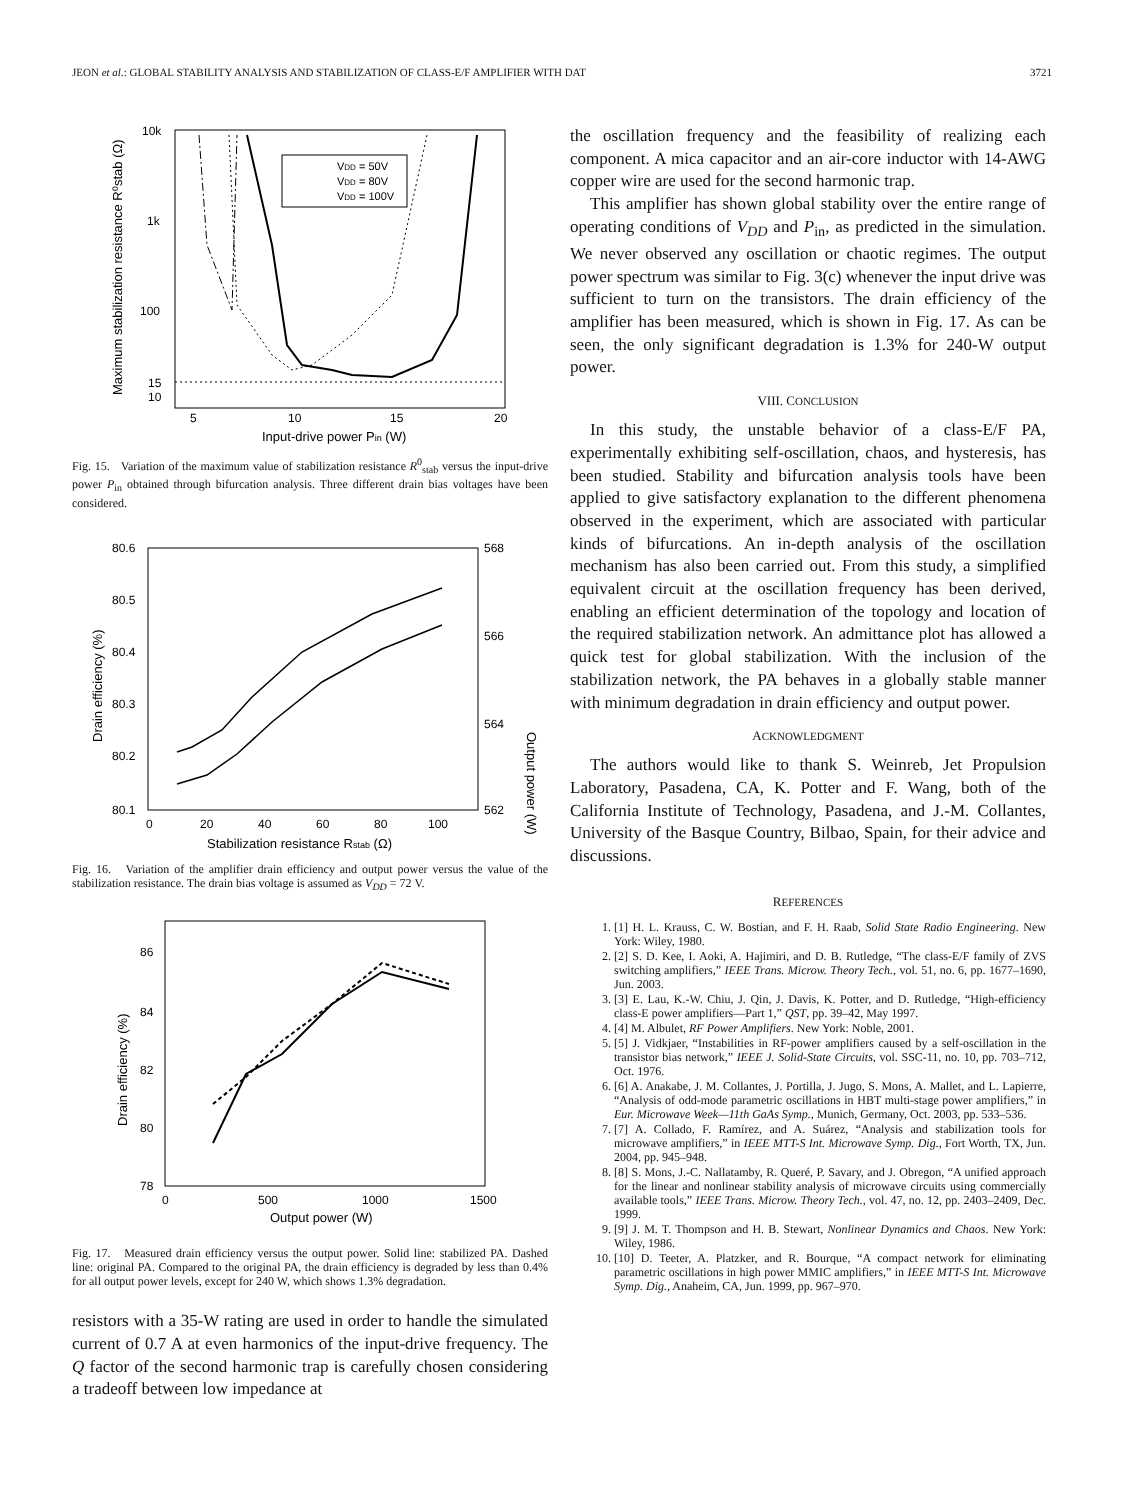JEON et al.: GLOBAL STABILITY ANALYSIS AND STABILIZATION OF CLASS-E/F AMPLIFIER WITH DAT 3721
10k
1k
100
15
10
5
10
15
20
Input-drive power Pin (W)
Maximum stabilization resistance R⁰stab (Ω)
VDD = 50V
VDD = 80V
VDD = 100V
Fig. 15. Variation of the maximum value of stabilization resistance R<sup>0</sup><sub>stab</sub> versus the input-drive power P<sub>in</sub> obtained through bifurcation analysis. Three different drain bias voltages have been considered.
80.6
80.5
80.4
80.3
80.2
80.1
568
566
564
562
0
20
40
60
80
100
Stabilization resistance Rstab (Ω)
Drain efficiency (%)
Output power (W)
Fig. 16. Variation of the amplifier drain efficiency and output power versus the value of the stabilization resistance. The drain bias voltage is assumed as V<sub>DD</sub> = 72 V.
86
84
82
80
78
0
500
1000
1500
Output power (W)
Drain efficiency (%)
Fig. 17. Measured drain efficiency versus the output power. Solid line: stabilized PA. Dashed line: original PA. Compared to the original PA, the drain efficiency is degraded by less than 0.4% for all output power levels, except for 240 W, which shows 1.3% degradation.
resistors with a 35-W rating are used in order to handle the simulated current of 0.7 A at even harmonics of the input-drive frequency. The Q factor of the second harmonic trap is carefully chosen considering a tradeoff between low impedance at
the oscillation frequency and the feasibility of realizing each component. A mica capacitor and an air-core inductor with 14-AWG copper wire are used for the second harmonic trap.
This amplifier has shown global stability over the entire range of operating conditions of V<sub>DD</sub> and P<sub>in</sub>, as predicted in the simulation. We never observed any oscillation or chaotic regimes. The output power spectrum was similar to Fig. 3(c) whenever the input drive was sufficient to turn on the transistors. The drain efficiency of the amplifier has been measured, which is shown in Fig. 17. As can be seen, the only significant degradation is 1.3% for 240-W output power.
VIII. CONCLUSION
In this study, the unstable behavior of a class-E/F PA, experimentally exhibiting self-oscillation, chaos, and hysteresis, has been studied. Stability and bifurcation analysis tools have been applied to give satisfactory explanation to the different phenomena observed in the experiment, which are associated with particular kinds of bifurcations. An in-depth analysis of the oscillation mechanism has also been carried out. From this study, a simplified equivalent circuit at the oscillation frequency has been derived, enabling an efficient determination of the topology and location of the required stabilization network. An admittance plot has allowed a quick test for global stabilization. With the inclusion of the stabilization network, the PA behaves in a globally stable manner with minimum degradation in drain efficiency and output power.
ACKNOWLEDGMENT
The authors would like to thank S. Weinreb, Jet Propulsion Laboratory, Pasadena, CA, K. Potter and F. Wang, both of the California Institute of Technology, Pasadena, and J.-M. Collantes, University of the Basque Country, Bilbao, Spain, for their advice and discussions.
REFERENCES
1. [1] H. L. Krauss, C. W. Bostian, and F. H. Raab, Solid State Radio Engineering. New York: Wiley, 1980.
2. [2] S. D. Kee, I. Aoki, A. Hajimiri, and D. B. Rutledge, “The class-E/F family of ZVS switching amplifiers,” IEEE Trans. Microw. Theory Tech., vol. 51, no. 6, pp. 1677–1690, Jun. 2003.
3. [3] E. Lau, K.-W. Chiu, J. Qin, J. Davis, K. Potter, and D. Rutledge, “High-efficiency class-E power amplifiers—Part 1,” QST, pp. 39–42, May 1997.
4. [4] M. Albulet, RF Power Amplifiers. New York: Noble, 2001.
5. [5] J. Vidkjaer, “Instabilities in RF-power amplifiers caused by a self-oscillation in the transistor bias network,” IEEE J. Solid-State Circuits, vol. SSC-11, no. 10, pp. 703–712, Oct. 1976.
6. [6] A. Anakabe, J. M. Collantes, J. Portilla, J. Jugo, S. Mons, A. Mallet, and L. Lapierre, “Analysis of odd-mode parametric oscillations in HBT multi-stage power amplifiers,” in Eur. Microwave Week—11th GaAs Symp., Munich, Germany, Oct. 2003, pp. 533–536.
7. [7] A. Collado, F. Ramírez, and A. Suárez, “Analysis and stabilization tools for microwave amplifiers,” in IEEE MTT-S Int. Microwave Symp. Dig., Fort Worth, TX, Jun. 2004, pp. 945–948.
8. [8] S. Mons, J.-C. Nallatamby, R. Queré, P. Savary, and J. Obregon, “A unified approach for the linear and nonlinear stability analysis of microwave circuits using commercially available tools,” IEEE Trans. Microw. Theory Tech., vol. 47, no. 12, pp. 2403–2409, Dec. 1999.
9. [9] J. M. T. Thompson and H. B. Stewart, Nonlinear Dynamics and Chaos. New York: Wiley, 1986.
10. [10] D. Teeter, A. Platzker, and R. Bourque, “A compact network for eliminating parametric oscillations in high power MMIC amplifiers,” in IEEE MTT-S Int. Microwave Symp. Dig., Anaheim, CA, Jun. 1999, pp. 967–970.